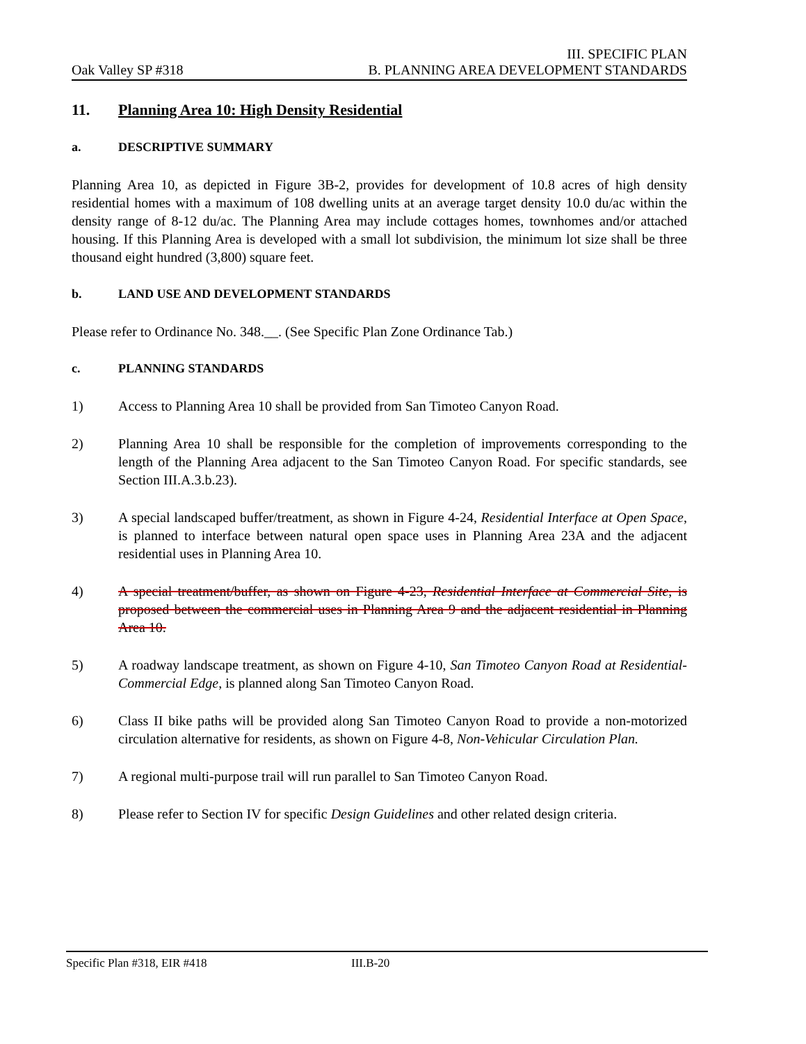Oak Valley SP #318
III. SPECIFIC PLAN
B. PLANNING AREA DEVELOPMENT STANDARDS
11. Planning Area 10: High Density Residential
a. DESCRIPTIVE SUMMARY
Planning Area 10, as depicted in Figure 3B-2, provides for development of 10.8 acres of high density residential homes with a maximum of 108 dwelling units at an average target density 10.0 du/ac within the density range of 8-12 du/ac. The Planning Area may include cottages homes, townhomes and/or attached housing. If this Planning Area is developed with a small lot subdivision, the minimum lot size shall be three thousand eight hundred (3,800) square feet.
b. LAND USE AND DEVELOPMENT STANDARDS
Please refer to Ordinance No. 348.__. (See Specific Plan Zone Ordinance Tab.)
c. PLANNING STANDARDS
1) Access to Planning Area 10 shall be provided from San Timoteo Canyon Road.
2) Planning Area 10 shall be responsible for the completion of improvements corresponding to the length of the Planning Area adjacent to the San Timoteo Canyon Road. For specific standards, see Section III.A.3.b.23).
3) A special landscaped buffer/treatment, as shown in Figure 4-24, Residential Interface at Open Space, is planned to interface between natural open space uses in Planning Area 23A and the adjacent residential uses in Planning Area 10.
4) A special treatment/buffer, as shown on Figure 4-23, Residential Interface at Commercial Site, is proposed between the commercial uses in Planning Area 9 and the adjacent residential in Planning Area 10.
5) A roadway landscape treatment, as shown on Figure 4-10, San Timoteo Canyon Road at Residential-Commercial Edge, is planned along San Timoteo Canyon Road.
6) Class II bike paths will be provided along San Timoteo Canyon Road to provide a non-motorized circulation alternative for residents, as shown on Figure 4-8, Non-Vehicular Circulation Plan.
7) A regional multi-purpose trail will run parallel to San Timoteo Canyon Road.
8) Please refer to Section IV for specific Design Guidelines and other related design criteria.
Specific Plan #318, EIR #418 III.B-20